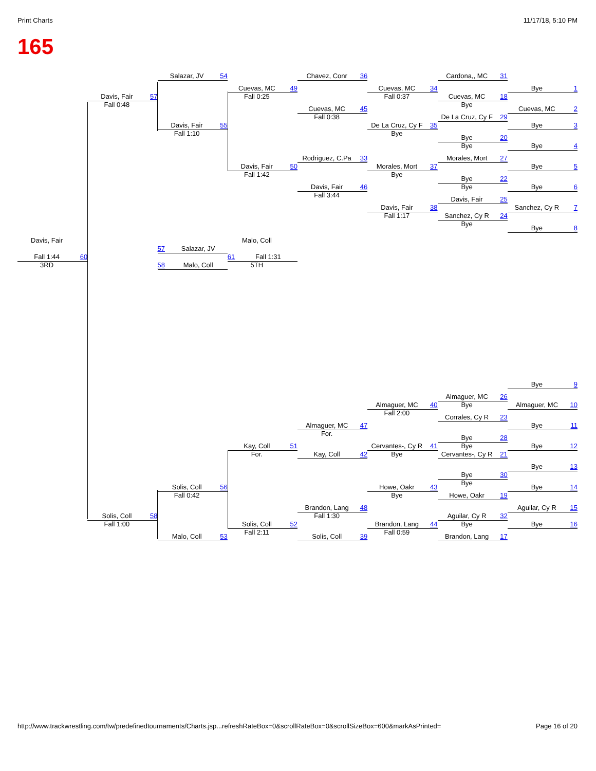Print Charts 11/17/18, 5:10 PM
165
Salazar, JV 54
Chavez, Conr 36
Cardona,, MC 31
Cuevas, MC 49
Cuevas, MC 34
Bye 1
Fall 0:25
Fall 0:37
Davis, Fair 57
Cuevas, MC 18
Fall 0:48
Bye
Cuevas, MC 45
Cuevas, MC 2
Fall 0:38
De La Cruz, Cy F 29
Davis, Fair 55
De La Cruz, Cy F 35
Bye 3
Fall 1:10
Bye
Bye 20
Bye
Bye 4
Rodriguez, C.Pa 33
Morales, Mort 27
Davis, Fair 50
Morales, Mort 37
Bye 5
Fall 1:42
Bye
Bye 22
Davis, Fair 46
Bye
Bye 6
Fall 3:44
Davis, Fair 25
Davis, Fair 38
Sanchez, Cy R 7
Fall 1:17
Sanchez, Cy R 24
Bye
Bye 8
Davis, Fair
Malo, Coll
57 Salazar, JV
Fall 1:44 60
61 Fall 1:31
3RD
58 Malo, Coll
5TH
Bye 9
Almaguer, MC 26
Almaguer, MC 40
Bye
Almaguer, MC 10
Fall 2:00
Corrales, Cy R 23
Almaguer, MC 47
Bye 11
For.
Bye 28
Kay, Coll 51
Cervantes-, Cy R 41
Bye
Bye 12
For.
Kay, Coll 42
Bye
Cervantes-, Cy R 21
Bye 13
Bye 30
Bye
Solis, Coll 56
Howe, Oakr 43
Bye 14
Fall 0:42
Bye
Howe, Oakr 19
Brandon, Lang 48
Aguilar, Cy R 15
Fall 1:30
Solis, Coll 58
Aguilar, Cy R 32
Fall 1:00
Bye
Solis, Coll 52
Brandon, Lang 44
Bye 16
Fall 2:11
Fall 0:59
Malo, Coll 53
Solis, Coll 39
Brandon, Lang 17
http://www.trackwrestling.com/tw/predefinedtournaments/Charts.jsp...refreshRateBox=0&scrollRateBox=0&scrollSizeBox=600&markAsPrinted= Page 16 of 20